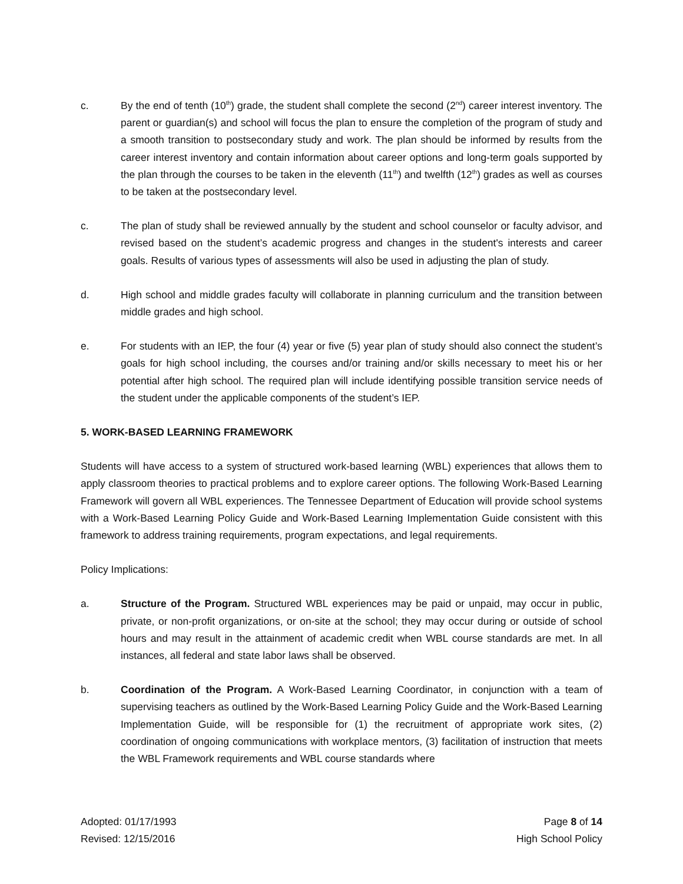c. By the end of tenth (10<sup>th</sup>) grade, the student shall complete the second (2<sup>nd</sup>) career interest inventory. The parent or guardian(s) and school will focus the plan to ensure the completion of the program of study and a smooth transition to postsecondary study and work. The plan should be informed by results from the career interest inventory and contain information about career options and long-term goals supported by the plan through the courses to be taken in the eleventh (11<sup>th</sup>) and twelfth (12<sup>th</sup>) grades as well as courses to be taken at the postsecondary level.
c. The plan of study shall be reviewed annually by the student and school counselor or faculty advisor, and revised based on the student’s academic progress and changes in the student's interests and career goals. Results of various types of assessments will also be used in adjusting the plan of study.
d. High school and middle grades faculty will collaborate in planning curriculum and the transition between middle grades and high school.
e. For students with an IEP, the four (4) year or five (5) year plan of study should also connect the student’s goals for high school including, the courses and/or training and/or skills necessary to meet his or her potential after high school. The required plan will include identifying possible transition service needs of the student under the applicable components of the student’s IEP.
5. WORK-BASED LEARNING FRAMEWORK
Students will have access to a system of structured work-based learning (WBL) experiences that allows them to apply classroom theories to practical problems and to explore career options. The following Work-Based Learning Framework will govern all WBL experiences. The Tennessee Department of Education will provide school systems with a Work-Based Learning Policy Guide and Work-Based Learning Implementation Guide consistent with this framework to address training requirements, program expectations, and legal requirements.
Policy Implications:
a. Structure of the Program. Structured WBL experiences may be paid or unpaid, may occur in public, private, or non-profit organizations, or on-site at the school; they may occur during or outside of school hours and may result in the attainment of academic credit when WBL course standards are met. In all instances, all federal and state labor laws shall be observed.
b. Coordination of the Program. A Work-Based Learning Coordinator, in conjunction with a team of supervising teachers as outlined by the Work-Based Learning Policy Guide and the Work-Based Learning Implementation Guide, will be responsible for (1) the recruitment of appropriate work sites, (2) coordination of ongoing communications with workplace mentors, (3) facilitation of instruction that meets the WBL Framework requirements and WBL course standards where
Adopted: 01/17/1993
Revised: 12/15/2016
Page 8 of 14
High School Policy